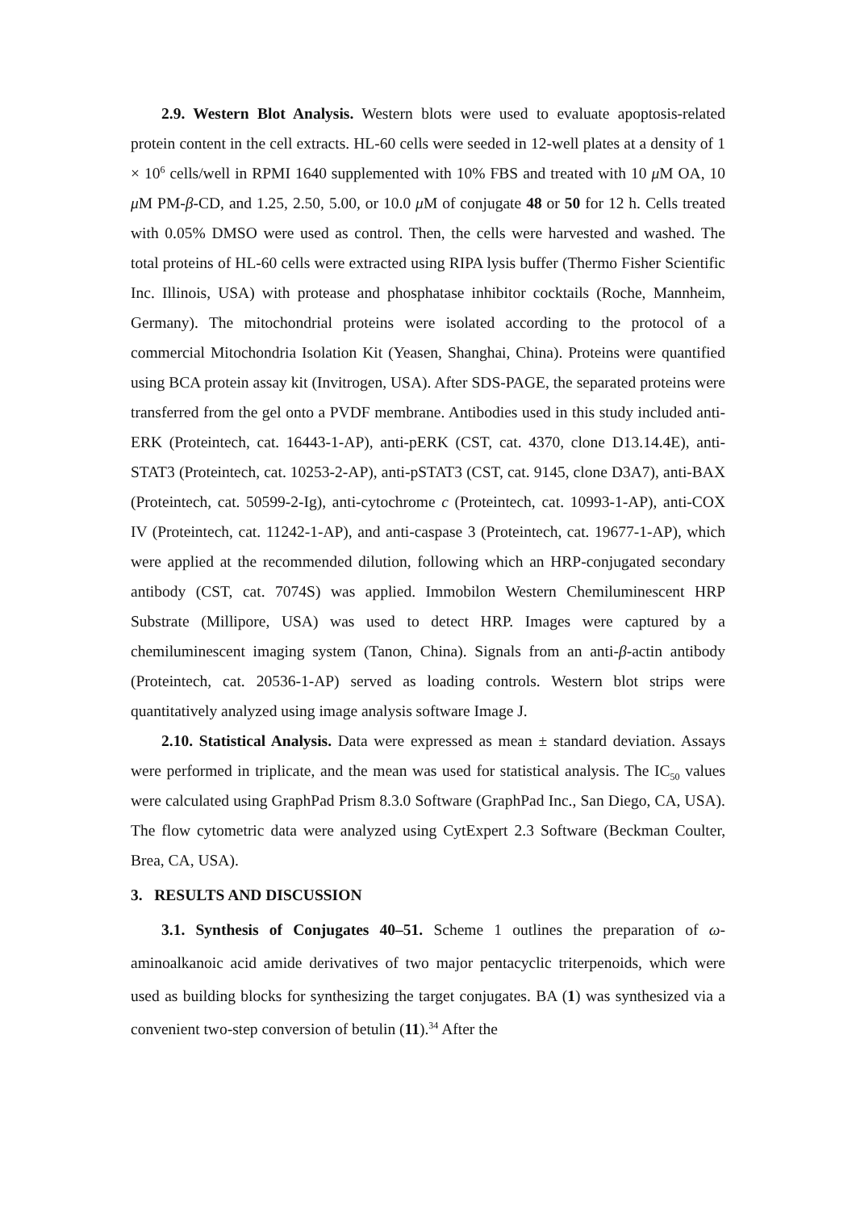2.9. Western Blot Analysis. Western blots were used to evaluate apoptosis-related protein content in the cell extracts. HL-60 cells were seeded in 12-well plates at a density of 1 × 10<sup>6</sup> cells/well in RPMI 1640 supplemented with 10% FBS and treated with 10 μ M OA, 10 μ M PM-β-CD, and 1.25, 2.50, 5.00, or 10.0 μ M of conjugate 48 or 50 for 12 h. Cells treated with 0.05% DMSO were used as control. Then, the cells were harvested and washed. The total proteins of HL-60 cells were extracted using RIPA lysis buffer (Thermo Fisher Scientific Inc. Illinois, USA) with protease and phosphatase inhibitor cocktails (Roche, Mannheim, Germany). The mitochondrial proteins were isolated according to the protocol of a commercial Mitochondria Isolation Kit (Yeasen, Shanghai, China). Proteins were quantified using BCA protein assay kit (Invitrogen, USA). After SDS-PAGE, the separated proteins were transferred from the gel onto a PVDF membrane. Antibodies used in this study included anti-ERK (Proteintech, cat. 16443-1-AP), anti-pERK (CST, cat. 4370, clone D13.14.4E), anti-STAT3 (Proteintech, cat. 10253-2-AP), anti-pSTAT3 (CST, cat. 9145, clone D3A7), anti-BAX (Proteintech, cat. 50599-2-Ig), anti-cytochrome c (Proteintech, cat. 10993-1-AP), anti-COX IV (Proteintech, cat. 11242-1-AP), and anti-caspase 3 (Proteintech, cat. 19677-1-AP), which were applied at the recommended dilution, following which an HRP-conjugated secondary antibody (CST, cat. 7074S) was applied. Immobilon Western Chemiluminescent HRP Substrate (Millipore, USA) was used to detect HRP. Images were captured by a chemiluminescent imaging system (Tanon, China). Signals from an anti-β-actin antibody (Proteintech, cat. 20536-1-AP) served as loading controls. Western blot strips were quantitatively analyzed using image analysis software Image J.
2.10. Statistical Analysis. Data were expressed as mean ± standard deviation. Assays were performed in triplicate, and the mean was used for statistical analysis. The IC<sub>50</sub> values were calculated using GraphPad Prism 8.3.0 Software (GraphPad Inc., San Diego, CA, USA). The flow cytometric data were analyzed using CytExpert 2.3 Software (Beckman Coulter, Brea, CA, USA).
3. RESULTS AND DISCUSSION
3.1. Synthesis of Conjugates 40–51. Scheme 1 outlines the preparation of ω-aminoalkanoic acid amide derivatives of two major pentacyclic triterpenoids, which were used as building blocks for synthesizing the target conjugates. BA (1) was synthesized via a convenient two-step conversion of betulin (11).<sup>34</sup> After the